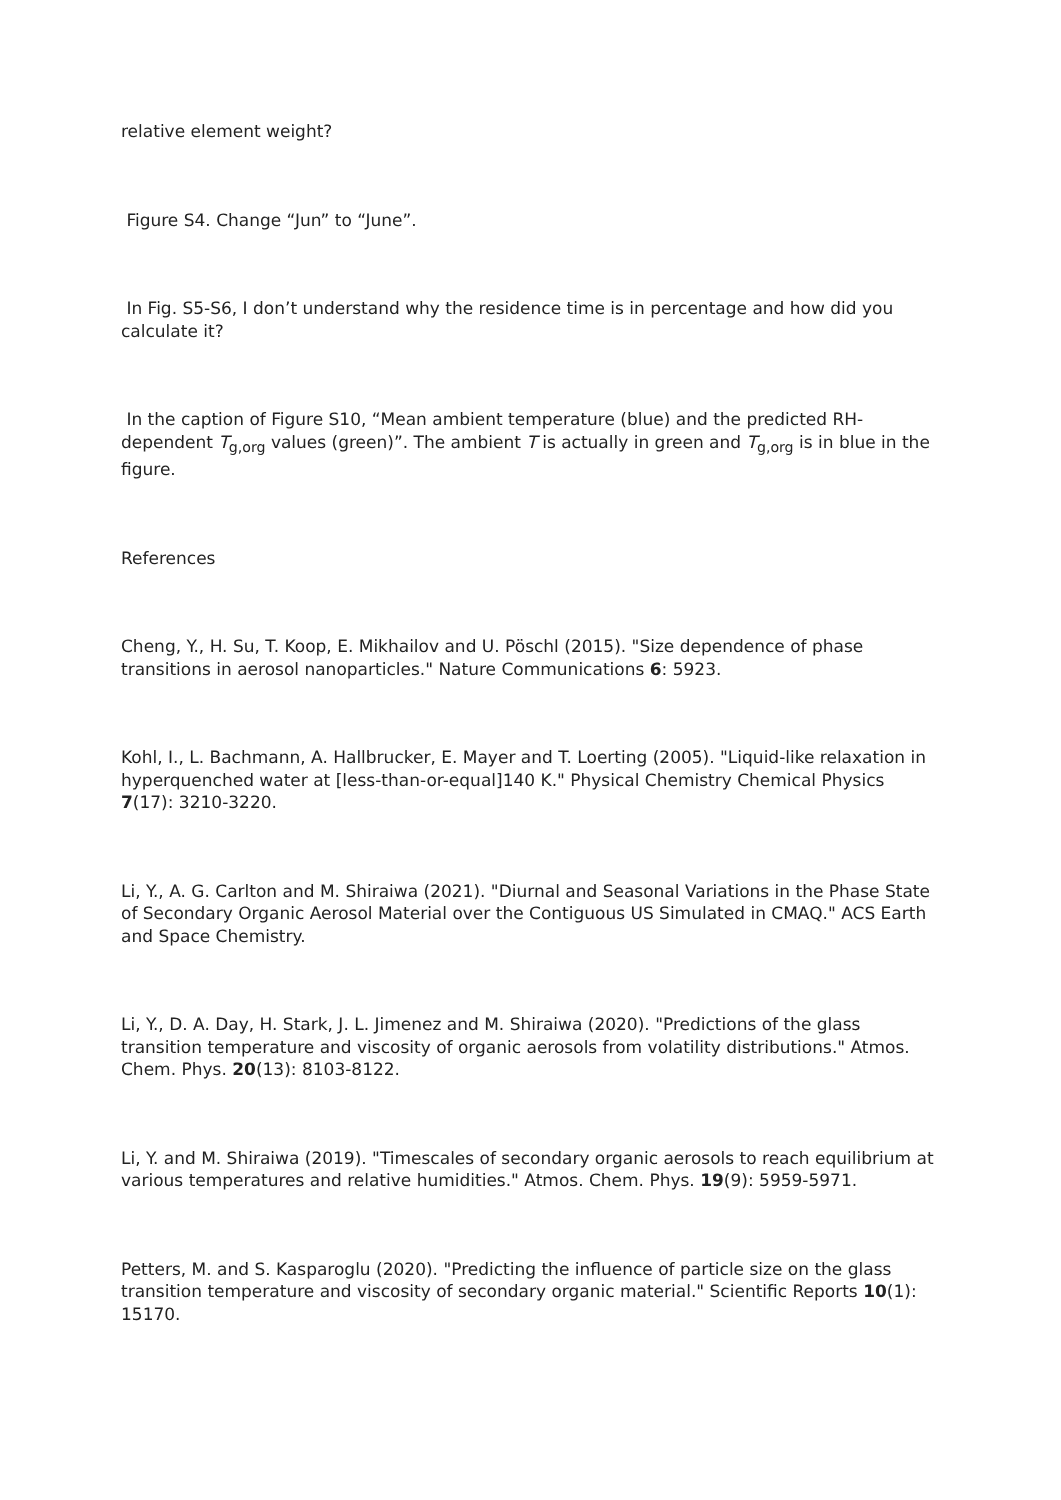relative element weight?
Figure S4. Change “Jun” to “June”.
In Fig. S5-S6, I don’t understand why the residence time is in percentage and how did you calculate it?
In the caption of Figure S10, “Mean ambient temperature (blue) and the predicted RH-dependent T<sub>g,org</sub> values (green)”. The ambient T is actually in green and T<sub>g,org</sub> is in blue in the figure.
References
Cheng, Y., H. Su, T. Koop, E. Mikhailov and U. Pöschl (2015). "Size dependence of phase transitions in aerosol nanoparticles." Nature Communications 6: 5923.
Kohl, I., L. Bachmann, A. Hallbrucker, E. Mayer and T. Loerting (2005). "Liquid-like relaxation in hyperquenched water at [less-than-or-equal]140 K." Physical Chemistry Chemical Physics 7(17): 3210-3220.
Li, Y., A. G. Carlton and M. Shiraiwa (2021). "Diurnal and Seasonal Variations in the Phase State of Secondary Organic Aerosol Material over the Contiguous US Simulated in CMAQ." ACS Earth and Space Chemistry.
Li, Y., D. A. Day, H. Stark, J. L. Jimenez and M. Shiraiwa (2020). "Predictions of the glass transition temperature and viscosity of organic aerosols from volatility distributions." Atmos. Chem. Phys. 20(13): 8103-8122.
Li, Y. and M. Shiraiwa (2019). "Timescales of secondary organic aerosols to reach equilibrium at various temperatures and relative humidities." Atmos. Chem. Phys. 19(9): 5959-5971.
Petters, M. and S. Kasparoglu (2020). "Predicting the influence of particle size on the glass transition temperature and viscosity of secondary organic material." Scientific Reports 10(1): 15170.